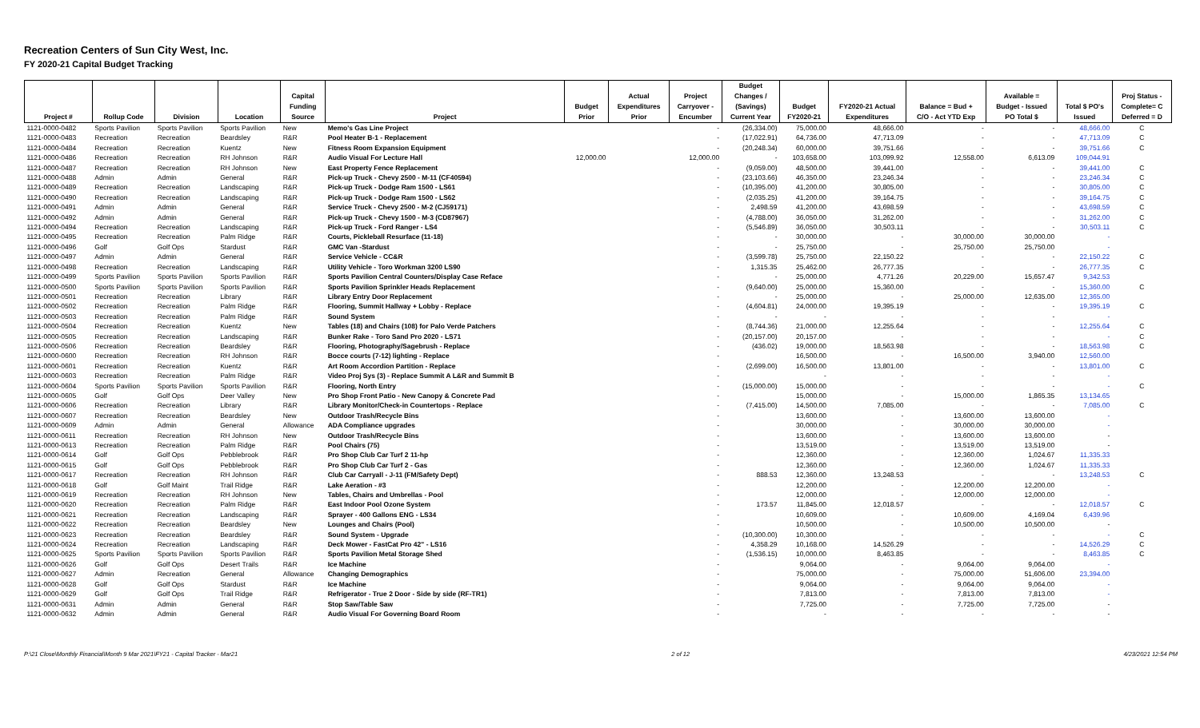Recreation Centers of Sun City West, Inc.
FY 2020-21 Capital Budget Tracking
| Project # | Rollup Code | Division | Location | Capital Funding Source | Project | Budget Prior | Actual Expenditures Prior | Project Carryover - Encumber | Budget Changes / (Savings) Current Year | Budget FY2020-21 | FY2020-21 Actual Expenditures | Balance = Bud + C/O - Act YTD Exp | Available = Budget - Issued PO Total $ | Total $ PO's Issued | Proj Status - Complete= C Deferred = D |
| --- | --- | --- | --- | --- | --- | --- | --- | --- | --- | --- | --- | --- | --- | --- | --- |
| 1121-0000-0482 | Sports Pavilion | Sports Pavilion | Sports Pavilion | New | Memo's Gas Line Project | | | - | (26,334.00) | 75,000.00 | 48,666.00 | - | - | 48,666.00 | C |
| 1121-0000-0483 | Recreation | Recreation | Beardsley | R&R | Pool Heater B-1 - Replacement | | | - | (17,022.91) | 64,736.00 | 47,713.09 | - | - | 47,713.09 | C |
| 1121-0000-0484 | Recreation | Recreation | Kuentz | New | Fitness Room Expansion Equipment | | | - | (20,248.34) | 60,000.00 | 39,751.66 | - | - | 39,751.66 | C |
| 1121-0000-0486 | Recreation | Recreation | RH Johnson | R&R | Audio Visual For Lecture Hall | 12,000.00 | | 12,000.00 | - | 103,658.00 | 103,099.92 | 12,558.00 | 6,613.09 | 109,044.91 | |
| 1121-0000-0487 | Recreation | Recreation | RH Johnson | New | East Property Fence Replacement | | | - | (9,059.00) | 48,500.00 | 39,441.00 | - | - | 39,441.00 | C |
| 1121-0000-0488 | Admin | Admin | General | R&R | Pick-up Truck - Chevy 2500 - M-11 (CF40594) | | | - | (23,103.66) | 46,350.00 | 23,246.34 | - | - | 23,246.34 | C |
| 1121-0000-0489 | Recreation | Recreation | Landscaping | R&R | Pick-up Truck - Dodge Ram 1500 - LS61 | | | - | (10,395.00) | 41,200.00 | 30,805.00 | - | - | 30,805.00 | C |
| 1121-0000-0490 | Recreation | Recreation | Landscaping | R&R | Pick-up Truck - Dodge Ram 1500 - LS62 | | | - | (2,035.25) | 41,200.00 | 39,164.75 | - | - | 39,164.75 | C |
| 1121-0000-0491 | Admin | Admin | General | R&R | Service Truck - Chevy 2500 - M-2 (CJ59171) | | | - | 2,498.59 | 41,200.00 | 43,698.59 | - | - | 43,698.59 | C |
| 1121-0000-0492 | Admin | Admin | General | R&R | Pick-up Truck - Chevy 1500 - M-3 (CD87967) | | | - | (4,788.00) | 36,050.00 | 31,262.00 | - | - | 31,262.00 | C |
| 1121-0000-0494 | Recreation | Recreation | Landscaping | R&R | Pick-up Truck - Ford Ranger - LS4 | | | - | (5,546.89) | 36,050.00 | 30,503.11 | - | - | 30,503.11 | C |
| 1121-0000-0495 | Recreation | Recreation | Palm Ridge | R&R | Courts, Pickleball Resurface (11-18) | | | - | - | 30,000.00 | - | 30,000.00 | 30,000.00 | - | |
| 1121-0000-0496 | Golf | Golf Ops | Stardust | R&R | GMC Van -Stardust | | | - | - | 25,750.00 | - | 25,750.00 | 25,750.00 | - | |
| 1121-0000-0497 | Admin | Admin | General | R&R | Service Vehicle - CC&R | | | - | (3,599.78) | 25,750.00 | 22,150.22 | - | - | 22,150.22 | C |
| 1121-0000-0498 | Recreation | Recreation | Landscaping | R&R | Utility Vehicle - Toro Workman 3200 LS90 | | | - | 1,315.35 | 25,462.00 | 26,777.35 | - | - | 26,777.35 | C |
| 1121-0000-0499 | Sports Pavilion | Sports Pavilion | Sports Pavilion | R&R | Sports Pavilion Central Counters/Display Case Reface | | | - | - | 25,000.00 | 4,771.26 | 20,229.00 | 15,657.47 | 9,342.53 | |
| 1121-0000-0500 | Sports Pavilion | Sports Pavilion | Sports Pavilion | R&R | Sports Pavilion Sprinkler Heads Replacement | | | - | (9,640.00) | 25,000.00 | 15,360.00 | - | - | 15,360.00 | C |
| 1121-0000-0501 | Recreation | Recreation | Library | R&R | Library Entry Door Replacement | | | - | - | 25,000.00 | - | 25,000.00 | 12,635.00 | 12,365.00 | |
| 1121-0000-0502 | Recreation | Recreation | Palm Ridge | R&R | Flooring, Summit Hallway + Lobby - Replace | | | - | (4,604.81) | 24,000.00 | 19,395.19 | - | - | 19,395.19 | C |
| 1121-0000-0503 | Recreation | Recreation | Palm Ridge | R&R | Sound System | | | - | - | - | - | - | - | - | |
| 1121-0000-0504 | Recreation | Recreation | Kuentz | New | Tables (18) and Chairs (108) for Palo Verde Patchers | | | - | (8,744.36) | 21,000.00 | 12,255.64 | - | - | 12,255.64 | C |
| 1121-0000-0505 | Recreation | Recreation | Landscaping | R&R | Bunker Rake - Toro Sand Pro 2020 - LS71 | | | - | (20,157.00) | 20,157.00 | - | - | - | - | C |
| 1121-0000-0506 | Recreation | Recreation | Beardsley | R&R | Flooring, Photography/Sagebrush - Replace | | | - | (436.02) | 19,000.00 | 18,563.98 | - | - | 18,563.98 | C |
| 1121-0000-0600 | Recreation | Recreation | RH Johnson | R&R | Bocce courts (7-12) lighting - Replace | | | - | | 16,500.00 | - | 16,500.00 | 3,940.00 | 12,560.00 | |
| 1121-0000-0601 | Recreation | Recreation | Kuentz | R&R | Art Room Accordion Partition - Replace | | | - | (2,699.00) | 16,500.00 | 13,801.00 | - | - | 13,801.00 | C |
| 1121-0000-0603 | Recreation | Recreation | Palm Ridge | R&R | Video Proj Sys (3) - Replace Summit A L&R and Summit B | | | - | | - | - | - | - | - | |
| 1121-0000-0604 | Sports Pavilion | Sports Pavilion | Sports Pavilion | R&R | Flooring, North Entry | | | - | (15,000.00) | 15,000.00 | - | - | - | - | C |
| 1121-0000-0605 | Golf | Golf Ops | Deer Valley | New | Pro Shop Front Patio - New Canopy & Concrete Pad | | | - | | 15,000.00 | - | 15,000.00 | 1,865.35 | 13,134.65 | |
| 1121-0000-0606 | Recreation | Recreation | Library | R&R | Library Monitor/Check-in Countertops - Replace | | | - | (7,415.00) | 14,500.00 | 7,085.00 | - | - | 7,085.00 | C |
| 1121-0000-0607 | Recreation | Recreation | Beardsley | New | Outdoor Trash/Recycle Bins | | | - | | 13,600.00 | - | 13,600.00 | 13,600.00 | - | |
| 1121-0000-0609 | Admin | Admin | General | Allowance | ADA Compliance upgrades | | | - | | 30,000.00 | - | 30,000.00 | 30,000.00 | - | |
| 1121-0000-0611 | Recreation | Recreation | RH Johnson | New | Outdoor Trash/Recycle Bins | | | - | | 13,600.00 | - | 13,600.00 | 13,600.00 | - | |
| 1121-0000-0613 | Recreation | Recreation | Palm Ridge | R&R | Pool Chairs (75) | | | - | | 13,519.00 | - | 13,519.00 | 13,519.00 | - | |
| 1121-0000-0614 | Golf | Golf Ops | Pebblebrook | R&R | Pro Shop Club Car Turf 2 11-hp | | | - | | 12,360.00 | - | 12,360.00 | 1,024.67 | 11,335.33 | |
| 1121-0000-0615 | Golf | Golf Ops | Pebblebrook | R&R | Pro Shop Club Car Turf 2 - Gas | | | - | | 12,360.00 | - | 12,360.00 | 1,024.67 | 11,335.33 | |
| 1121-0000-0617 | Recreation | Recreation | RH Johnson | R&R | Club Car Carryall - J-11 (FM/Safety Dept) | | | - | 888.53 | 12,360.00 | 13,248.53 | - | - | 13,248.53 | C |
| 1121-0000-0618 | Golf | Golf Maint | Trail Ridge | R&R | Lake Aeration - #3 | | | - | | 12,200.00 | - | 12,200.00 | 12,200.00 | - | |
| 1121-0000-0619 | Recreation | Recreation | RH Johnson | New | Tables, Chairs and Umbrellas - Pool | | | - | | 12,000.00 | - | 12,000.00 | 12,000.00 | - | |
| 1121-0000-0620 | Recreation | Recreation | Palm Ridge | R&R | East Indoor Pool Ozone System | | | - | 173.57 | 11,845.00 | 12,018.57 | - | - | 12,018.57 | C |
| 1121-0000-0621 | Recreation | Recreation | Landscaping | R&R | Sprayer - 400 Gallons ENG - LS34 | | | - | | 10,609.00 | - | 10,609.00 | 4,169.04 | 6,439.96 | |
| 1121-0000-0622 | Recreation | Recreation | Beardsley | New | Lounges and Chairs (Pool) | | | - | | 10,500.00 | - | 10,500.00 | 10,500.00 | - | |
| 1121-0000-0623 | Recreation | Recreation | Beardsley | R&R | Sound System - Upgrade | | | - | (10,300.00) | 10,300.00 | - | - | - | - | C |
| 1121-0000-0624 | Recreation | Recreation | Landscaping | R&R | Deck Mower - FastCat Pro 42" - LS16 | | | - | 4,358.29 | 10,168.00 | 14,526.29 | - | - | 14,526.29 | C |
| 1121-0000-0625 | Sports Pavilion | Sports Pavilion | Sports Pavilion | R&R | Sports Pavilion Metal Storage Shed | | | - | (1,536.15) | 10,000.00 | 8,463.85 | - | - | 8,463.85 | C |
| 1121-0000-0626 | Golf | Golf Ops | Desert Trails | R&R | Ice Machine | | | - | | 9,064.00 | - | 9,064.00 | 9,064.00 | - | |
| 1121-0000-0627 | Admin | Recreation | General | Allowance | Changing Demographics | | | - | | 75,000.00 | - | 75,000.00 | 51,606.00 | 23,394.00 | |
| 1121-0000-0628 | Golf | Golf Ops | Stardust | R&R | Ice Machine | | | - | | 9,064.00 | - | 9,064.00 | 9,064.00 | - | |
| 1121-0000-0629 | Golf | Golf Ops | Trail Ridge | R&R | Refrigerator - True 2 Door - Side by side (RF-TR1) | | | - | | 7,813.00 | - | 7,813.00 | 7,813.00 | - | |
| 1121-0000-0631 | Admin | Admin | General | R&R | Stop Saw/Table Saw | | | - | | 7,725.00 | - | 7,725.00 | 7,725.00 | - | |
| 1121-0000-0632 | Admin | Admin | General | R&R | Audio Visual For Governing Board Room | | | - | | - | - | - | - | - | |
P:\21 Close\Monthly Financial\Month 9 Mar 2021\FY21 - Capital Tracker - Mar21 2 of 12 4/23/2021 12:54 PM